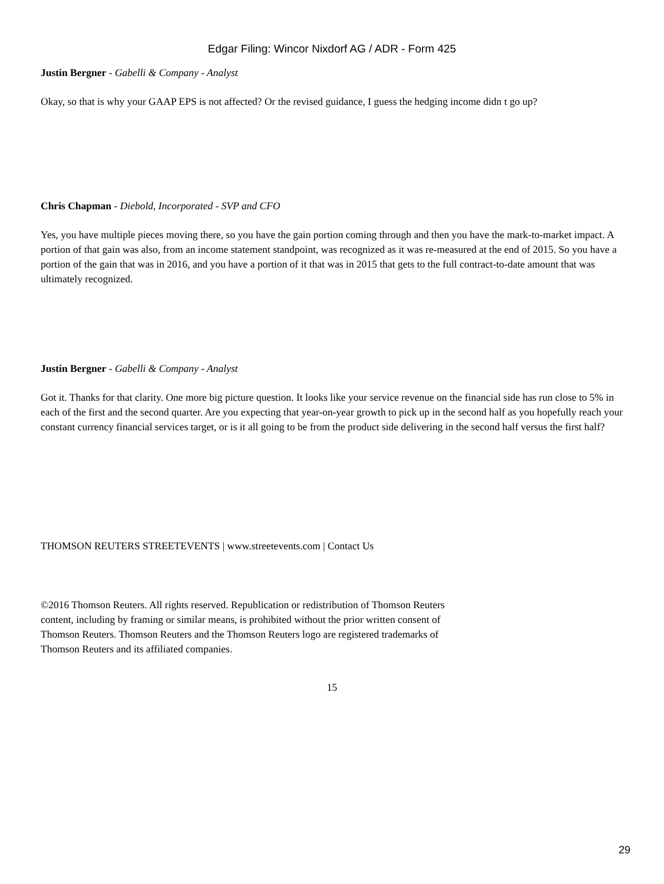Edgar Filing: Wincor Nixdorf AG / ADR - Form 425
Justin Bergner - Gabelli & Company - Analyst
Okay, so that is why your GAAP EPS is not affected? Or the revised guidance, I guess the hedging income didn t go up?
Chris Chapman - Diebold, Incorporated - SVP and CFO
Yes, you have multiple pieces moving there, so you have the gain portion coming through and then you have the mark-to-market impact. A portion of that gain was also, from an income statement standpoint, was recognized as it was re-measured at the end of 2015. So you have a portion of the gain that was in 2016, and you have a portion of it that was in 2015 that gets to the full contract-to-date amount that was ultimately recognized.
Justin Bergner - Gabelli & Company - Analyst
Got it. Thanks for that clarity. One more big picture question. It looks like your service revenue on the financial side has run close to 5% in each of the first and the second quarter. Are you expecting that year-on-year growth to pick up in the second half as you hopefully reach your constant currency financial services target, or is it all going to be from the product side delivering in the second half versus the first half?
THOMSON REUTERS STREETEVENTS | www.streetevents.com | Contact Us
©2016 Thomson Reuters. All rights reserved. Republication or redistribution of Thomson Reuters content, including by framing or similar means, is prohibited without the prior written consent of Thomson Reuters. Thomson Reuters and the Thomson Reuters logo are registered trademarks of Thomson Reuters and its affiliated companies.
15
29